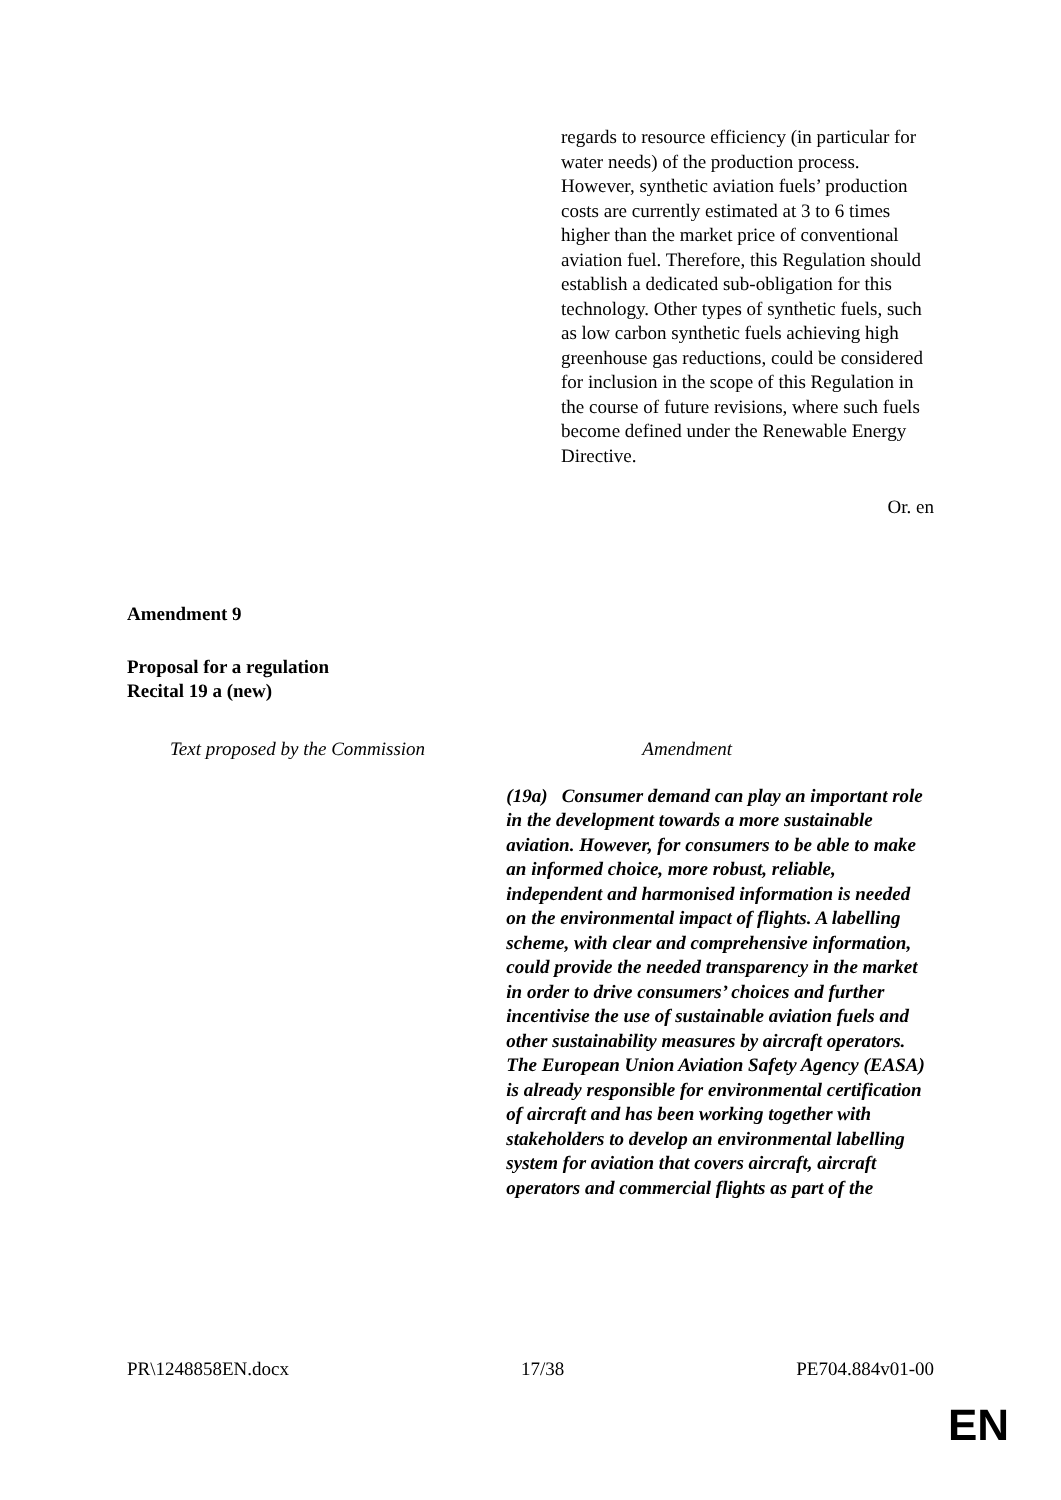| | regards to resource efficiency (in particular for water needs) of the production process. However, synthetic aviation fuels’ production costs are currently estimated at 3 to 6 times higher than the market price of conventional aviation fuel. Therefore, this Regulation should establish a dedicated sub-obligation for this technology. Other types of synthetic fuels, such as low carbon synthetic fuels achieving high greenhouse gas reductions, could be considered for inclusion in the scope of this Regulation in the course of future revisions, where such fuels become defined under the Renewable Energy Directive. |
Or. en
Amendment 9
Proposal for a regulation
Recital 19 a (new)
| Text proposed by the Commission | Amendment |
| | (19a) Consumer demand can play an important role in the development towards a more sustainable aviation. However, for consumers to be able to make an informed choice, more robust, reliable, independent and harmonised information is needed on the environmental impact of flights. A labelling scheme, with clear and comprehensive information, could provide the needed transparency in the market in order to drive consumers’ choices and further incentivise the use of sustainable aviation fuels and other sustainability measures by aircraft operators. The European Union Aviation Safety Agency (EASA) is already responsible for environmental certification of aircraft and has been working together with stakeholders to develop an environmental labelling system for aviation that covers aircraft, aircraft operators and commercial flights as part of the |
PR\1248858EN.docx 17/38 PE704.884v01-00
EN